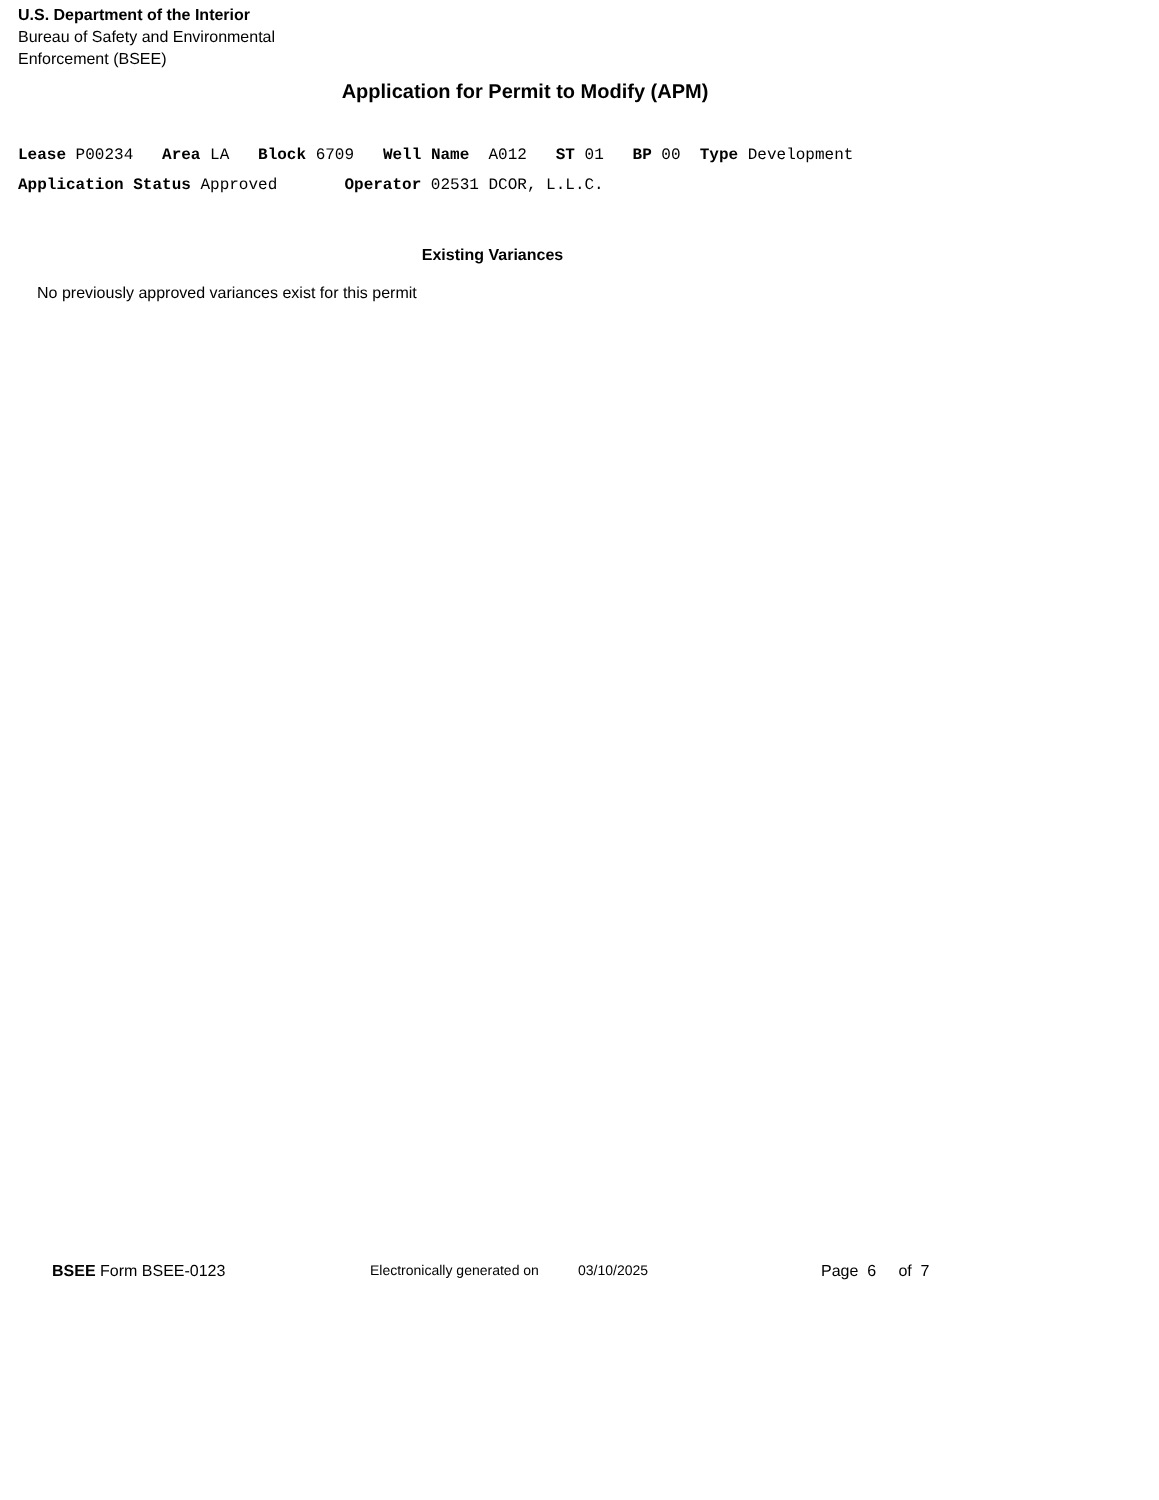U.S. Department of the Interior
Bureau of Safety and Environmental
Enforcement (BSEE)
Application for Permit to Modify (APM)
Lease P00234 Area LA Block 6709 Well Name A012 ST 01 BP 00 Type Development
Application Status Approved Operator 02531 DCOR, L.L.C.
Existing Variances
No previously approved variances exist for this permit
BSEE Form BSEE-0123 Electronically generated on 03/10/2025 Page 6 of 7